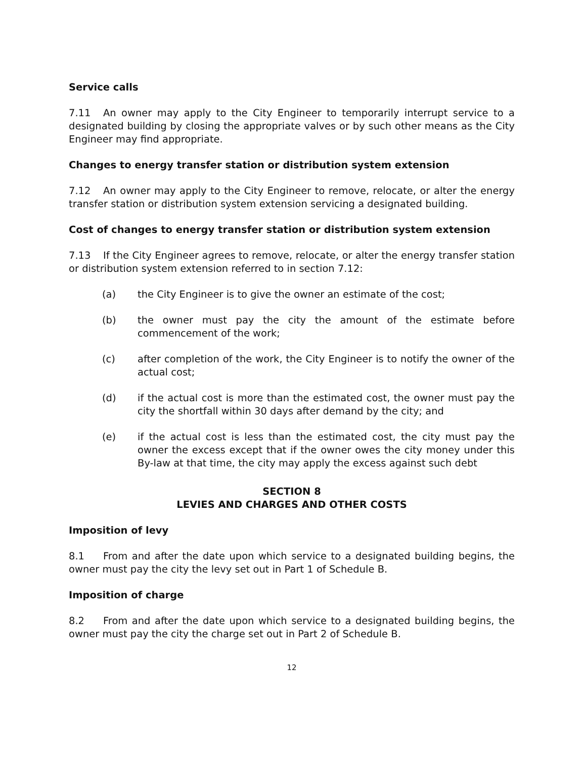Service calls
7.11 An owner may apply to the City Engineer to temporarily interrupt service to a designated building by closing the appropriate valves or by such other means as the City Engineer may find appropriate.
Changes to energy transfer station or distribution system extension
7.12 An owner may apply to the City Engineer to remove, relocate, or alter the energy transfer station or distribution system extension servicing a designated building.
Cost of changes to energy transfer station or distribution system extension
7.13 If the City Engineer agrees to remove, relocate, or alter the energy transfer station or distribution system extension referred to in section 7.12:
(a) the City Engineer is to give the owner an estimate of the cost;
(b) the owner must pay the city the amount of the estimate before commencement of the work;
(c) after completion of the work, the City Engineer is to notify the owner of the actual cost;
(d) if the actual cost is more than the estimated cost, the owner must pay the city the shortfall within 30 days after demand by the city; and
(e) if the actual cost is less than the estimated cost, the city must pay the owner the excess except that if the owner owes the city money under this By-law at that time, the city may apply the excess against such debt
SECTION 8
LEVIES AND CHARGES AND OTHER COSTS
Imposition of levy
8.1 From and after the date upon which service to a designated building begins, the owner must pay the city the levy set out in Part 1 of Schedule B.
Imposition of charge
8.2 From and after the date upon which service to a designated building begins, the owner must pay the city the charge set out in Part 2 of Schedule B.
12